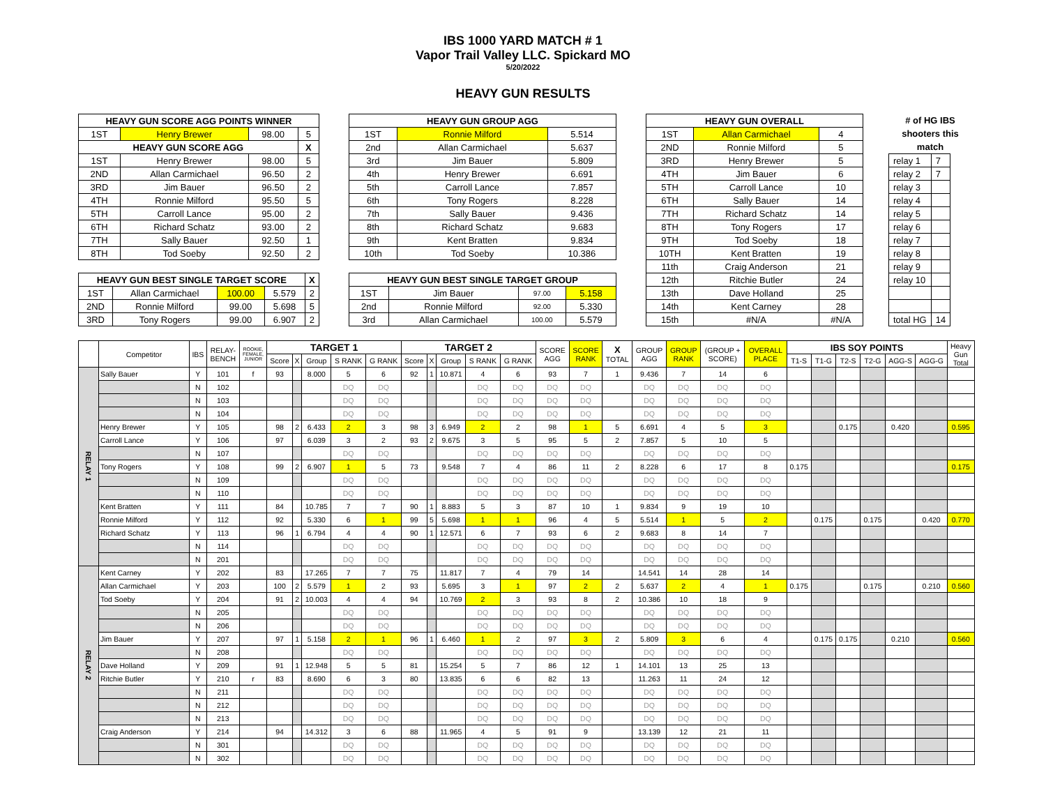IBS 1000 YARD MATCH # 1
Vapor Trail Valley LLC. Spickard MO
5/20/2022
HEAVY GUN RESULTS
| HEAVY GUN SCORE AGG POINTS WINNER | | | |
| --- | --- | --- | --- |
| 1ST | Henry Brewer | 98.00 | 5 |
| HEAVY GUN SCORE AGG | | | X |
| 1ST | Henry Brewer | 98.00 | 5 |
| 2ND | Allan Carmichael | 96.50 | 2 |
| 3RD | Jim Bauer | 96.50 | 2 |
| 4TH | Ronnie Milford | 95.50 | 5 |
| 5TH | Carroll Lance | 95.00 | 2 |
| 6TH | Richard Schatz | 93.00 | 2 |
| 7TH | Sally Bauer | 92.50 | 1 |
| 8TH | Tod Soeby | 92.50 | 2 |
| HEAVY GUN BEST SINGLE TARGET SCORE | | | | X |
| --- | --- | --- | --- | --- |
| 1ST | Allan Carmichael | 100.00 | 5.579 | 2 |
| 2ND | Ronnie Milford | 99.00 | 5.698 | 5 |
| 3RD | Tony Rogers | 99.00 | 6.907 | 2 |
| HEAVY GUN GROUP AGG | | |
| --- | --- | --- |
| 1ST | Ronnie Milford | 5.514 |
| 2nd | Allan Carmichael | 5.637 |
| 3rd | Jim Bauer | 5.809 |
| 4th | Henry Brewer | 6.691 |
| 5th | Carroll Lance | 7.857 |
| 6th | Tony Rogers | 8.228 |
| 7th | Sally Bauer | 9.436 |
| 8th | Richard Schatz | 9.683 |
| 9th | Kent Bratten | 9.834 |
| 10th | Tod Soeby | 10.386 |
| HEAVY GUN BEST SINGLE TARGET GROUP | | | |
| --- | --- | --- | --- |
| 1ST | Jim Bauer | 97.00 | 5.158 |
| 2nd | Ronnie Milford | 92.00 | 5.330 |
| 3rd | Allan Carmichael | 100.00 | 5.579 |
| HEAVY GUN OVERALL | | |
| --- | --- | --- |
| 1ST | Allan Carmichael | 4 |
| 2ND | Ronnie Milford | 5 |
| 3RD | Henry Brewer | 5 |
| 4TH | Jim Bauer | 6 |
| 5TH | Carroll Lance | 10 |
| 6TH | Sally Bauer | 14 |
| 7TH | Richard Schatz | 14 |
| 8TH | Tony Rogers | 17 |
| 9TH | Tod Soeby | 18 |
| 10TH | Kent Bratten | 19 |
| 11th | Craig Anderson | 21 |
| 12th | Ritchie Butler | 24 |
| 13th | Dave Holland | 25 |
| 14th | Kent Carney | 28 |
| 15th | #N/A | #N/A |
# of HG IBS
shooters this
match
| relay 1 | 7 |
| relay 2 | 7 |
| relay 3 | |
| relay 4 | |
| relay 5 | |
| relay 6 | |
| relay 7 | |
| relay 8 | |
| relay 9 | |
| relay 10 | |
| total HG | 14 |
| | Competitor | IBS | RELAY- BENCH | ROOKIE, FEMALE, JUNIOR | TARGET 1 | | | | | TARGET 2 | | | | | SCORE AGG | SCORE RANK | X TOTAL | GROUP AGG | GROUP RANK | (GROUP + SCORE) | OVERALL PLACE | IBS SOY POINTS | | | | | | Heavy Gun Total |
| --- | --- | --- | --- | --- | --- | --- | --- | --- | --- | --- | --- | --- | --- | --- | --- | --- | --- | --- | --- | --- | --- | --- | --- | --- | --- | --- | --- | --- |
| | | | | | Score | X | Group | S RANK | G RANK | Score | X | Group | S RANK | G RANK | | | | | | | | T1-S | T1-G | T2-S | T2-G | AGG-S | AGG-G | |
| RELAY 1 | Sally Bauer | Y | 101 | f | 93 | | 8.000 | 5 | 6 | 92 | 1 | 10.871 | 4 | 6 | 93 | 7 | 1 | 9.436 | 7 | 14 | 6 | | | | | | | |
| | | N | 102 | | | | | DQ | DQ | | | | DQ | DQ | DQ | DQ | | DQ | DQ | DQ | DQ | | | | | | | |
| | | N | 103 | | | | | DQ | DQ | | | | DQ | DQ | DQ | DQ | | DQ | DQ | DQ | DQ | | | | | | | |
| | | N | 104 | | | | | DQ | DQ | | | | DQ | DQ | DQ | DQ | | DQ | DQ | DQ | DQ | | | | | | | |
| | Henry Brewer | Y | 105 | | 98 | 2 | 6.433 | 2 | 3 | 98 | 3 | 6.949 | 2 | 2 | 98 | 1 | 5 | 6.691 | 4 | 5 | 3 | | | 0.175 | | 0.420 | | 0.595 |
| | Carroll Lance | Y | 106 | | 97 | | 6.039 | 3 | 2 | 93 | 2 | 9.675 | 3 | 5 | 95 | 5 | 2 | 7.857 | 5 | 10 | 5 | | | | | | | |
| | | N | 107 | | | | | DQ | DQ | | | | DQ | DQ | DQ | DQ | | DQ | DQ | DQ | DQ | | | | | | | |
| | Tony Rogers | Y | 108 | | 99 | 2 | 6.907 | 1 | 5 | 73 | | 9.548 | 7 | 4 | 86 | 11 | 2 | 8.228 | 6 | 17 | 8 | 0.175 | | | | | | 0.175 |
| | | N | 109 | | | | | DQ | DQ | | | | DQ | DQ | DQ | DQ | | DQ | DQ | DQ | DQ | | | | | | | |
| | | N | 110 | | | | | DQ | DQ | | | | DQ | DQ | DQ | DQ | | DQ | DQ | DQ | DQ | | | | | | | |
| | Kent Bratten | Y | 111 | | 84 | | 10.785 | 7 | 7 | 90 | 1 | 8.883 | 5 | 3 | 87 | 10 | 1 | 9.834 | 9 | 19 | 10 | | | | | | | |
| | Ronnie Milford | Y | 112 | | 92 | | 5.330 | 6 | 1 | 99 | 5 | 5.698 | 1 | 1 | 96 | 4 | 5 | 5.514 | 1 | 5 | 2 | | 0.175 | | 0.175 | | 0.420 | 0.770 |
| | Richard Schatz | Y | 113 | | 96 | 1 | 6.794 | 4 | 4 | 90 | 1 | 12.571 | 6 | 7 | 93 | 6 | 2 | 9.683 | 8 | 14 | 7 | | | | | | | |
| | | N | 114 | | | | | DQ | DQ | | | | DQ | DQ | DQ | DQ | | DQ | DQ | DQ | DQ | | | | | | | |
| | | N | 201 | | | | | DQ | DQ | | | | DQ | DQ | DQ | DQ | | DQ | DQ | DQ | DQ | | | | | | | |
| RELAY 2 | Kent Carney | Y | 202 | | 83 | | 17.265 | 7 | 7 | 75 | | 11.817 | 7 | 4 | 79 | 14 | | 14.541 | 14 | 28 | 14 | | | | | | | |
| | Allan Carmichael | Y | 203 | | 100 | 2 | 5.579 | 1 | 2 | 93 | | 5.695 | 3 | 1 | 97 | 2 | 2 | 5.637 | 2 | 4 | 1 | 0.175 | | | 0.175 | | 0.210 | 0.560 |
| | Tod Soeby | Y | 204 | | 91 | 2 | 10.003 | 4 | 4 | 94 | | 10.769 | 2 | 3 | 93 | 8 | 2 | 10.386 | 10 | 18 | 9 | | | | | | | |
| | | N | 205 | | | | | DQ | DQ | | | | DQ | DQ | DQ | DQ | | DQ | DQ | DQ | DQ | | | | | | | |
| | | N | 206 | | | | | DQ | DQ | | | | DQ | DQ | DQ | DQ | | DQ | DQ | DQ | DQ | | | | | | | |
| | Jim Bauer | Y | 207 | | 97 | 1 | 5.158 | 2 | 1 | 96 | 1 | 6.460 | 1 | 2 | 97 | 3 | 2 | 5.809 | 3 | 6 | 4 | | 0.175 | 0.175 | | 0.210 | | 0.560 |
| | | N | 208 | | | | | DQ | DQ | | | | DQ | DQ | DQ | DQ | | DQ | DQ | DQ | DQ | | | | | | | |
| | Dave Holland | Y | 209 | | 91 | 1 | 12.948 | 5 | 5 | 81 | | 15.254 | 5 | 7 | 86 | 12 | 1 | 14.101 | 13 | 25 | 13 | | | | | | | |
| | Ritchie Butler | Y | 210 | r | 83 | | 8.690 | 6 | 3 | 80 | | 13.835 | 6 | 6 | 82 | 13 | | 11.263 | 11 | 24 | 12 | | | | | | | |
| | | N | 211 | | | | | DQ | DQ | | | | DQ | DQ | DQ | DQ | | DQ | DQ | DQ | DQ | | | | | | | |
| | | N | 212 | | | | | DQ | DQ | | | | DQ | DQ | DQ | DQ | | DQ | DQ | DQ | DQ | | | | | | | |
| | | N | 213 | | | | | DQ | DQ | | | | DQ | DQ | DQ | DQ | | DQ | DQ | DQ | DQ | | | | | | | |
| | Craig Anderson | Y | 214 | | 94 | | 14.312 | 3 | 6 | 88 | | 11.965 | 4 | 5 | 91 | 9 | | 13.139 | 12 | 21 | 11 | | | | | | | |
| | | N | 301 | | | | | DQ | DQ | | | | DQ | DQ | DQ | DQ | | DQ | DQ | DQ | DQ | | | | | | | |
| | | N | 302 | | | | | DQ | DQ | | | | DQ | DQ | DQ | DQ | | DQ | DQ | DQ | DQ | | | | | | | |